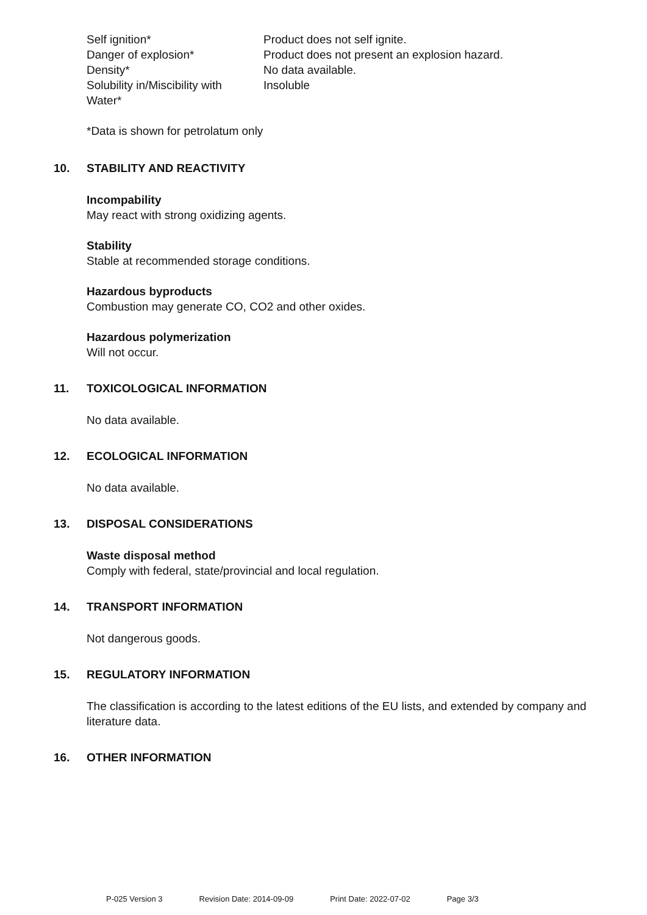| Self ignition* | Product does not self ignite. |
| Danger of explosion* | Product does not present an explosion hazard. |
| Density* | No data available. |
| Solubility in/Miscibility with Water* | Insoluble |
*Data is shown for petrolatum only
10. STABILITY AND REACTIVITY
Incompability
May react with strong oxidizing agents.
Stability
Stable at recommended storage conditions.
Hazardous byproducts
Combustion may generate CO, CO2 and other oxides.
Hazardous polymerization
Will not occur.
11. TOXICOLOGICAL INFORMATION
No data available.
12. ECOLOGICAL INFORMATION
No data available.
13. DISPOSAL CONSIDERATIONS
Waste disposal method
Comply with federal, state/provincial and local regulation.
14. TRANSPORT INFORMATION
Not dangerous goods.
15. REGULATORY INFORMATION
The classification is according to the latest editions of the EU lists, and extended by company and literature data.
16. OTHER INFORMATION
P-025 Version 3 Revision Date: 2014-09-09 Print Date: 2022-07-02 Page 3/3